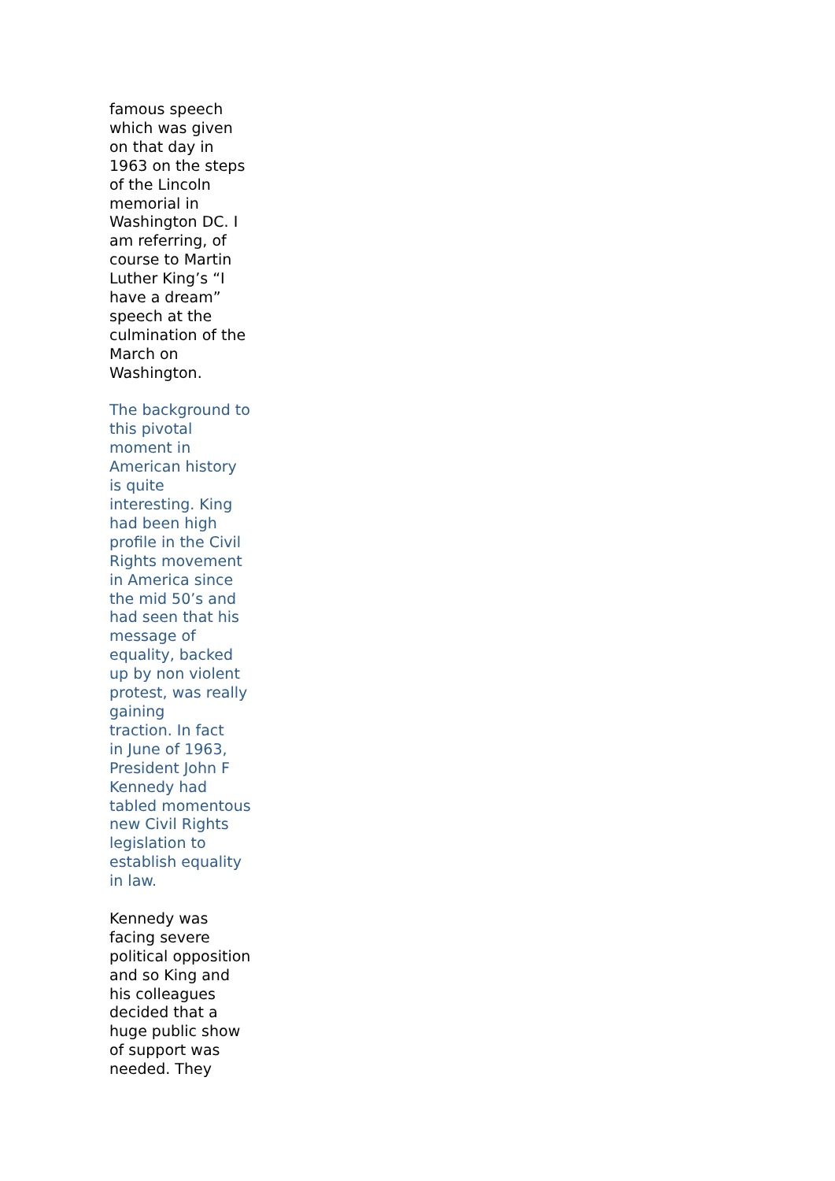famous speech which was given on that day in 1963 on the steps of the Lincoln memorial in Washington DC. I am referring, of course to Martin Luther King’s “I have a dream” speech at the culmination of the March on Washington.
The background to this pivotal moment in American history is quite interesting. King had been high profile in the Civil Rights movement in America since the mid 50’s and had seen that his message of equality, backed up by non violent protest, was really gaining traction. In fact in June of 1963, President John F Kennedy had tabled momentous new Civil Rights legislation to establish equality in law.
Kennedy was facing severe political opposition and so King and his colleagues decided that a huge public show of support was needed. They